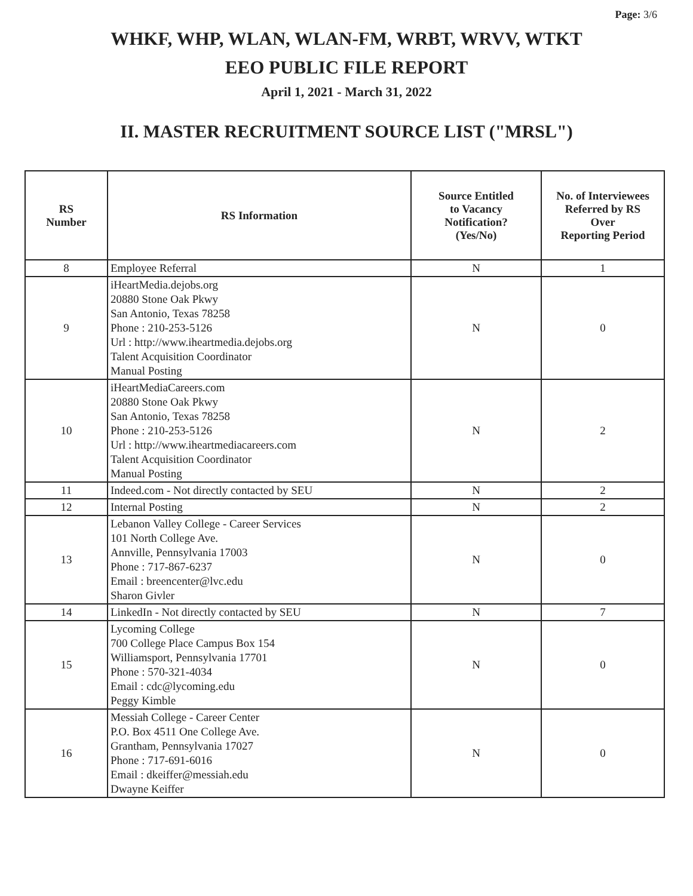Page: 3/6
WHKF, WHP, WLAN, WLAN-FM, WRBT, WRVV, WTKT
EEO PUBLIC FILE REPORT
April 1, 2021 - March 31, 2022
II. MASTER RECRUITMENT SOURCE LIST ("MRSL")
| RS Number | RS Information | Source Entitled to Vacancy Notification? (Yes/No) | No. of Interviewees Referred by RS Over Reporting Period |
| --- | --- | --- | --- |
| 8 | Employee Referral | N | 1 |
| 9 | iHeartMedia.dejobs.org 20880 Stone Oak Pkwy San Antonio, Texas 78258 Phone : 210-253-5126 Url : http://www.iheartmedia.dejobs.org Talent Acquisition Coordinator Manual Posting | N | 0 |
| 10 | iHeartMediaCareers.com 20880 Stone Oak Pkwy San Antonio, Texas 78258 Phone : 210-253-5126 Url : http://www.iheartmediacareers.com Talent Acquisition Coordinator Manual Posting | N | 2 |
| 11 | Indeed.com - Not directly contacted by SEU | N | 2 |
| 12 | Internal Posting | N | 2 |
| 13 | Lebanon Valley College - Career Services 101 North College Ave. Annville, Pennsylvania 17003 Phone : 717-867-6237 Email : breencenter@lvc.edu Sharon Givler | N | 0 |
| 14 | LinkedIn - Not directly contacted by SEU | N | 7 |
| 15 | Lycoming College 700 College Place Campus Box 154 Williamsport, Pennsylvania 17701 Phone : 570-321-4034 Email : cdc@lycoming.edu Peggy Kimble | N | 0 |
| 16 | Messiah College - Career Center P.O. Box 4511 One College Ave. Grantham, Pennsylvania 17027 Phone : 717-691-6016 Email : dkeiffer@messiah.edu Dwayne Keiffer | N | 0 |